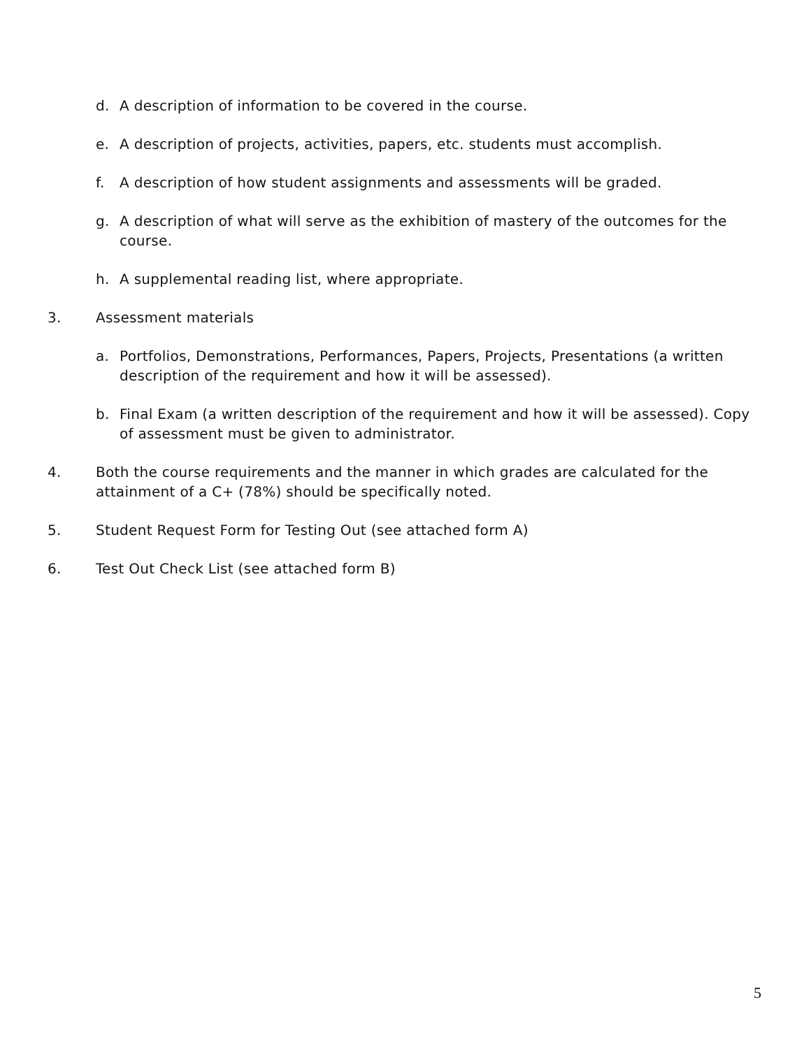d. A description of information to be covered in the course.
e. A description of projects, activities, papers, etc. students must accomplish.
f. A description of how student assignments and assessments will be graded.
g. A description of what will serve as the exhibition of mastery of the outcomes for the course.
h. A supplemental reading list, where appropriate.
3. Assessment materials
a. Portfolios, Demonstrations, Performances, Papers, Projects, Presentations (a written description of the requirement and how it will be assessed).
b. Final Exam (a written description of the requirement and how it will be assessed). Copy of assessment must be given to administrator.
4. Both the course requirements and the manner in which grades are calculated for the attainment of a C+ (78%) should be specifically noted.
5. Student Request Form for Testing Out (see attached form A)
6. Test Out Check List (see attached form B)
5